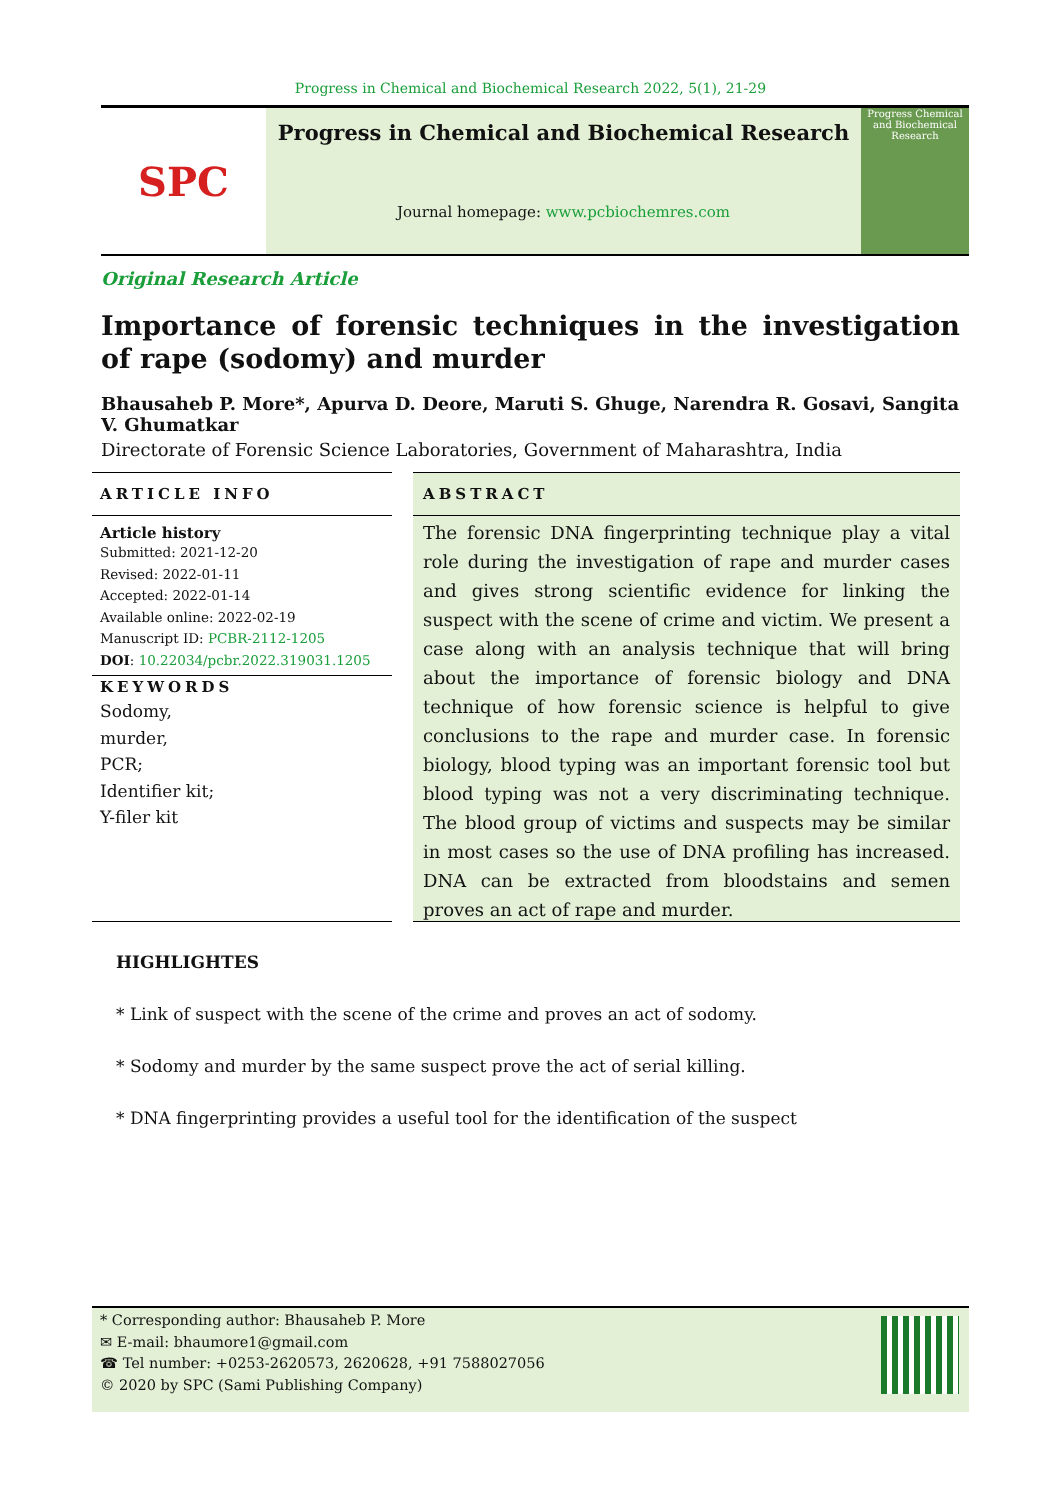Progress in Chemical and Biochemical Research 2022, 5(1), 21-29
SPC
Progress in Chemical and Biochemical Research
Journal homepage: www.pcbiochemres.com
Progress Chemical and Biochemical Research
Original Research Article
Importance of forensic techniques in the investigation of rape (sodomy) and murder
Bhausaheb P. More*, Apurva D. Deore, Maruti S. Ghuge, Narendra R. Gosavi, Sangita V. Ghumatkar
Directorate of Forensic Science Laboratories, Government of Maharashtra, India
ARTICLE INFO
Article history
Submitted: 2021-12-20
Revised: 2022-01-11
Accepted: 2022-01-14
Available online: 2022-02-19
Manuscript ID: PCBR-2112-1205
DOI: 10.22034/pcbr.2022.319031.1205
KEYWORDS
Sodomy,
murder,
PCR;
Identifier kit;
Y-filer kit
ABSTRACT
The forensic DNA fingerprinting technique play a vital role during the investigation of rape and murder cases and gives strong scientific evidence for linking the suspect with the scene of crime and victim. We present a case along with an analysis technique that will bring about the importance of forensic biology and DNA technique of how forensic science is helpful to give conclusions to the rape and murder case. In forensic biology, blood typing was an important forensic tool but blood typing was not a very discriminating technique. The blood group of victims and suspects may be similar in most cases so the use of DNA profiling has increased. DNA can be extracted from bloodstains and semen proves an act of rape and murder.
HIGHLIGHTES
* Link of suspect with the scene of the crime and proves an act of sodomy.
* Sodomy and murder by the same suspect prove the act of serial killing.
* DNA fingerprinting provides a useful tool for the identification of the suspect
* Corresponding author: Bhausaheb P. More
✉ E-mail: bhaumore1@gmail.com
☎ Tel number: +0253-2620573, 2620628, +91 7588027056
© 2020 by SPC (Sami Publishing Company)